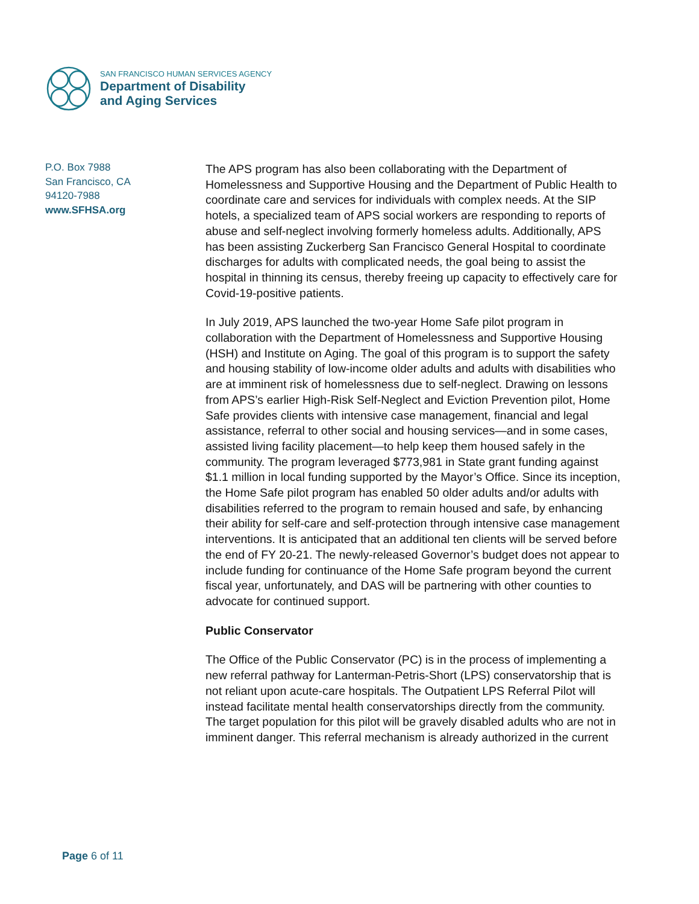SAN FRANCISCO HUMAN SERVICES AGENCY
Department of Disability
and Aging Services
P.O. Box 7988
San Francisco, CA
94120-7988
www.SFHSA.org
The APS program has also been collaborating with the Department of Homelessness and Supportive Housing and the Department of Public Health to coordinate care and services for individuals with complex needs. At the SIP hotels, a specialized team of APS social workers are responding to reports of abuse and self-neglect involving formerly homeless adults. Additionally, APS has been assisting Zuckerberg San Francisco General Hospital to coordinate discharges for adults with complicated needs, the goal being to assist the hospital in thinning its census, thereby freeing up capacity to effectively care for Covid-19-positive patients.
In July 2019, APS launched the two-year Home Safe pilot program in collaboration with the Department of Homelessness and Supportive Housing (HSH) and Institute on Aging. The goal of this program is to support the safety and housing stability of low-income older adults and adults with disabilities who are at imminent risk of homelessness due to self-neglect. Drawing on lessons from APS’s earlier High-Risk Self-Neglect and Eviction Prevention pilot, Home Safe provides clients with intensive case management, financial and legal assistance, referral to other social and housing services—and in some cases, assisted living facility placement—to help keep them housed safely in the community. The program leveraged $773,981 in State grant funding against $1.1 million in local funding supported by the Mayor’s Office. Since its inception, the Home Safe pilot program has enabled 50 older adults and/or adults with disabilities referred to the program to remain housed and safe, by enhancing their ability for self-care and self-protection through intensive case management interventions. It is anticipated that an additional ten clients will be served before the end of FY 20-21. The newly-released Governor’s budget does not appear to include funding for continuance of the Home Safe program beyond the current fiscal year, unfortunately, and DAS will be partnering with other counties to advocate for continued support.
Public Conservator
The Office of the Public Conservator (PC) is in the process of implementing a new referral pathway for Lanterman-Petris-Short (LPS) conservatorship that is not reliant upon acute-care hospitals. The Outpatient LPS Referral Pilot will instead facilitate mental health conservatorships directly from the community. The target population for this pilot will be gravely disabled adults who are not in imminent danger. This referral mechanism is already authorized in the current
Page 6 of 11